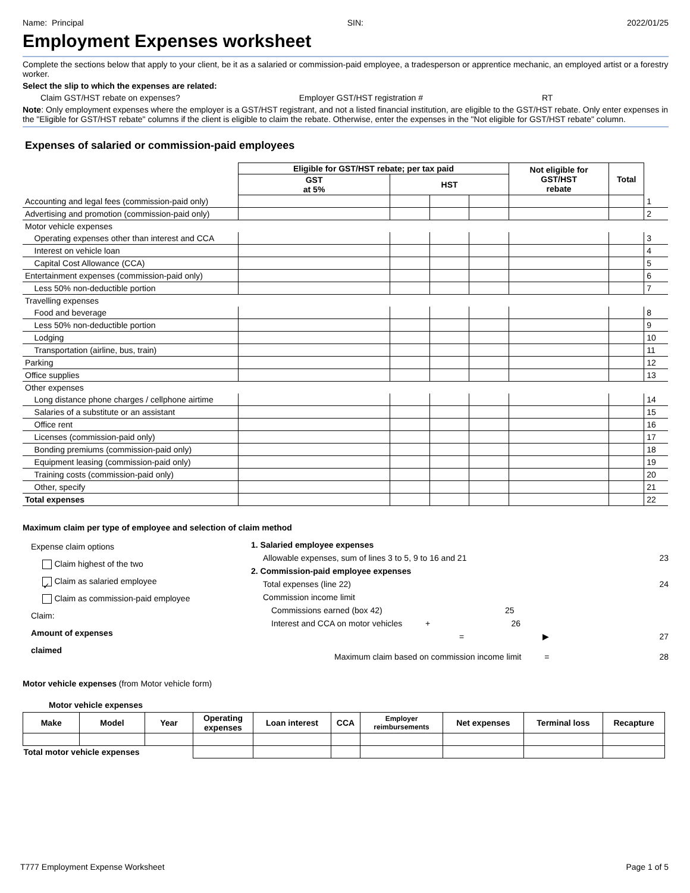Name: Principal SIN: 2022/01/25
Employment Expenses worksheet
Complete the sections below that apply to your client, be it as a salaried or commission-paid employee, a tradesperson or apprentice mechanic, an employed artist or a forestry worker.
Select the slip to which the expenses are related:
Claim GST/HST rebate on expenses? Employer GST/HST registration # RT
Note: Only employment expenses where the employer is a GST/HST registrant, and not a listed financial institution, are eligible to the GST/HST rebate. Only enter expenses in the "Eligible for GST/HST rebate" columns if the client is eligible to claim the rebate. Otherwise, enter the expenses in the "Not eligible for GST/HST rebate" column.
Expenses of salaried or commission-paid employees
| | Eligible for GST/HST rebate; per tax paid | | | | Not eligible for GST/HST rebate | Total | |
| --- | --- | --- | --- | --- | --- | --- | --- |
| | GST at 5% | HST | | | | | |
| Accounting and legal fees (commission-paid only) | | | | | | | 1 |
| Advertising and promotion (commission-paid only) | | | | | | | 2 |
| Motor vehicle expenses | | | | | | | |
| Operating expenses other than interest and CCA | | | | | | | 3 |
| Interest on vehicle loan | | | | | | | 4 |
| Capital Cost Allowance (CCA) | | | | | | | 5 |
| Entertainment expenses (commission-paid only) | | | | | | | 6 |
| Less 50% non-deductible portion | | | | | | | 7 |
| Travelling expenses | | | | | | | |
| Food and beverage | | | | | | | 8 |
| Less 50% non-deductible portion | | | | | | | 9 |
| Lodging | | | | | | | 10 |
| Transportation (airline, bus, train) | | | | | | | 11 |
| Parking | | | | | | | 12 |
| Office supplies | | | | | | | 13 |
| Other expenses | | | | | | | |
| Long distance phone charges / cellphone airtime | | | | | | | 14 |
| Salaries of a substitute or an assistant | | | | | | | 15 |
| Office rent | | | | | | | 16 |
| Licenses (commission-paid only) | | | | | | | 17 |
| Bonding premiums (commission-paid only) | | | | | | | 18 |
| Equipment leasing (commission-paid only) | | | | | | | 19 |
| Training costs (commission-paid only) | | | | | | | 20 |
| Other, specify | | | | | | | 21 |
| Total expenses | | | | | | | 22 |
Maximum claim per type of employee and selection of claim method
Expense claim options
Claim highest of the two
✓ Claim as salaried employee
Claim as commission-paid employee
Claim:
Amount of expenses
claimed
1. Salaried employee expenses
Allowable expenses, sum of lines 3 to 5, 9 to 16 and 21 23
2. Commission-paid employee expenses
Total expenses (line 22) 24
Commission income limit
Commissions earned (box 42) 25
Interest and CCA on motor vehicles + 26
= ▶ 27
Maximum claim based on commission income limit = 28
Motor vehicle expenses (from Motor vehicle form)
Motor vehicle expenses
| Make | Model | Year | Operating expenses | Loan interest | CCA | Employer reimbursements | Net expenses | Terminal loss | Recapture |
| --- | --- | --- | --- | --- | --- | --- | --- | --- | --- |
| Total motor vehicle expenses | | | | | | | | | |
T777 Employment Expense Worksheet Page 1 of 5